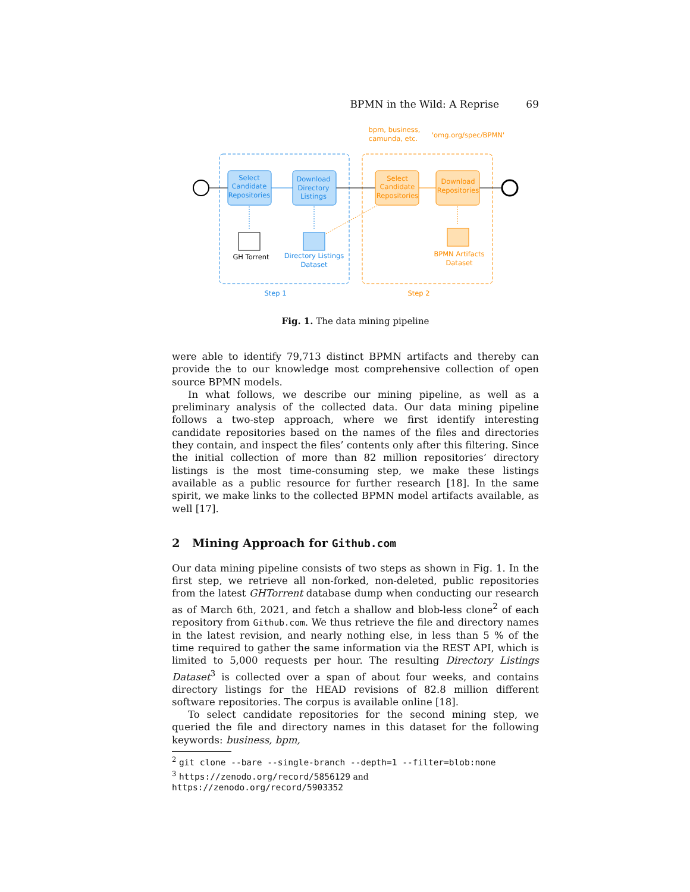BPMN in the Wild: A Reprise 69
Select
Candidate
Repositories
Download
Directory
Listings
Directory Listings
Dataset
Step 1
Select
Candidate
Repositories
Download
Repositories
BPMN Artifacts
Dataset
Step 2
bpm, business,
camunda, etc.
'omg.org/spec/BPMN'
GH Torrent
Fig. 1. The data mining pipeline
were able to identify 79,713 distinct BPMN artifacts and thereby can provide the to our knowledge most comprehensive collection of open source BPMN models.
In what follows, we describe our mining pipeline, as well as a preliminary analysis of the collected data. Our data mining pipeline follows a two-step approach, where we first identify interesting candidate repositories based on the names of the files and directories they contain, and inspect the files’ contents only after this filtering. Since the initial collection of more than 82 million repositories’ directory listings is the most time-consuming step, we make these listings available as a public resource for further research [18]. In the same spirit, we make links to the collected BPMN model artifacts available, as well [17].
2 Mining Approach for Github.com
Our data mining pipeline consists of two steps as shown in Fig. 1. In the first step, we retrieve all non-forked, non-deleted, public repositories from the latest GHTorrent database dump when conducting our research as of March 6th, 2021, and fetch a shallow and blob-less clone<sup>2</sup> of each repository from Github.com. We thus retrieve the file and directory names in the latest revision, and nearly nothing else, in less than 5 % of the time required to gather the same information via the REST API, which is limited to 5,000 requests per hour. The resulting Directory Listings Dataset<sup>3</sup> is collected over a span of about four weeks, and contains directory listings for the HEAD revisions of 82.8 million different software repositories. The corpus is available online [18].
To select candidate repositories for the second mining step, we queried the file and directory names in this dataset for the following keywords: business, bpm,
<sup>2</sup> git clone --bare --single-branch --depth=1 --filter=blob:none
<sup>3</sup> https://zenodo.org/record/5856129 and https://zenodo.org/record/5903352